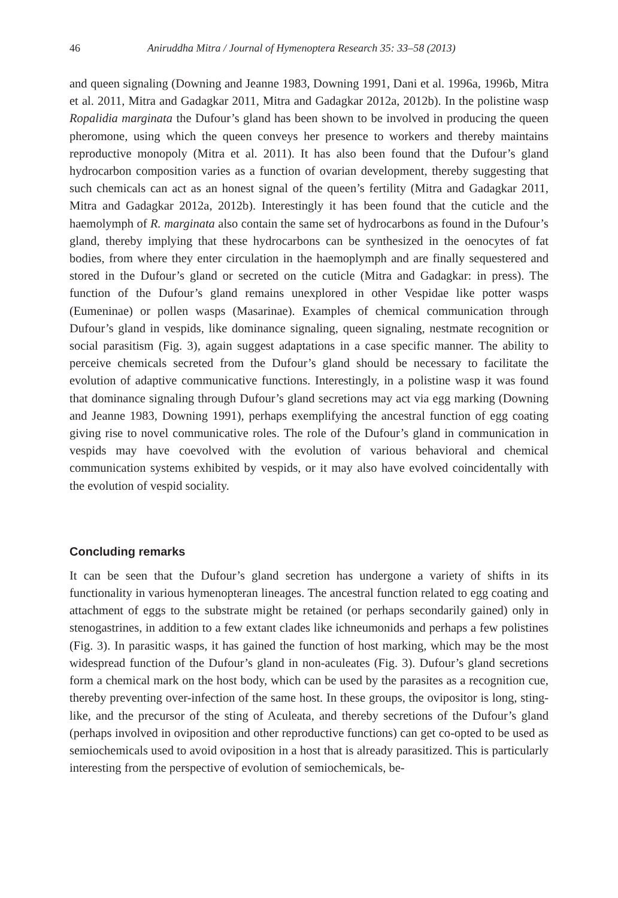46 Aniruddha Mitra / Journal of Hymenoptera Research 35: 33–58 (2013)
and queen signaling (Downing and Jeanne 1983, Downing 1991, Dani et al. 1996a, 1996b, Mitra et al. 2011, Mitra and Gadagkar 2011, Mitra and Gadagkar 2012a, 2012b). In the polistine wasp Ropalidia marginata the Dufour’s gland has been shown to be involved in producing the queen pheromone, using which the queen conveys her presence to workers and thereby maintains reproductive monopoly (Mitra et al. 2011). It has also been found that the Dufour’s gland hydrocarbon composition varies as a function of ovarian development, thereby suggesting that such chemicals can act as an honest signal of the queen’s fertility (Mitra and Gadagkar 2011, Mitra and Gadagkar 2012a, 2012b). Interestingly it has been found that the cuticle and the haemolymph of R. marginata also contain the same set of hydrocarbons as found in the Dufour’s gland, thereby implying that these hydrocarbons can be synthesized in the oenocytes of fat bodies, from where they enter circulation in the haemoplymph and are finally sequestered and stored in the Dufour’s gland or secreted on the cuticle (Mitra and Gadagkar: in press). The function of the Dufour’s gland remains unexplored in other Vespidae like potter wasps (Eumeninae) or pollen wasps (Masarinae). Examples of chemical communication through Dufour’s gland in vespids, like dominance signaling, queen signaling, nestmate recognition or social parasitism (Fig. 3), again suggest adaptations in a case specific manner. The ability to perceive chemicals secreted from the Dufour’s gland should be necessary to facilitate the evolution of adaptive communicative functions. Interestingly, in a polistine wasp it was found that dominance signaling through Dufour’s gland secretions may act via egg marking (Downing and Jeanne 1983, Downing 1991), perhaps exemplifying the ancestral function of egg coating giving rise to novel communicative roles. The role of the Dufour’s gland in communication in vespids may have coevolved with the evolution of various behavioral and chemical communication systems exhibited by vespids, or it may also have evolved coincidentally with the evolution of vespid sociality.
Concluding remarks
It can be seen that the Dufour’s gland secretion has undergone a variety of shifts in its functionality in various hymenopteran lineages. The ancestral function related to egg coating and attachment of eggs to the substrate might be retained (or perhaps secondarily gained) only in stenogastrines, in addition to a few extant clades like ichneumonids and perhaps a few polistines (Fig. 3). In parasitic wasps, it has gained the function of host marking, which may be the most widespread function of the Dufour’s gland in non-aculeates (Fig. 3). Dufour’s gland secretions form a chemical mark on the host body, which can be used by the parasites as a recognition cue, thereby preventing over-infection of the same host. In these groups, the ovipositor is long, sting-like, and the precursor of the sting of Aculeata, and thereby secretions of the Dufour’s gland (perhaps involved in oviposition and other reproductive functions) can get co-opted to be used as semiochemicals used to avoid oviposition in a host that is already parasitized. This is particularly interesting from the perspective of evolution of semiochemicals, be-